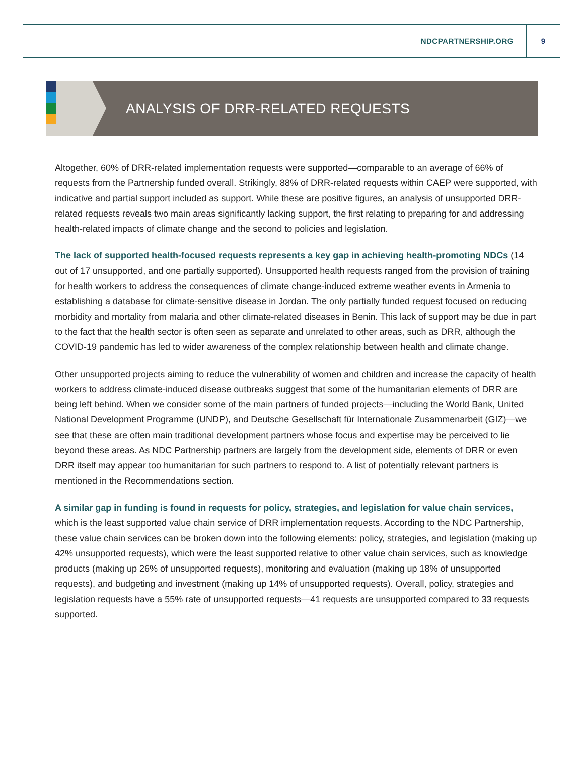NDCPARTNERSHIP.ORG 9
ANALYSIS OF DRR-RELATED REQUESTS
Altogether, 60% of DRR-related implementation requests were supported—comparable to an average of 66% of requests from the Partnership funded overall. Strikingly, 88% of DRR-related requests within CAEP were supported, with indicative and partial support included as support. While these are positive figures, an analysis of unsupported DRR-related requests reveals two main areas significantly lacking support, the first relating to preparing for and addressing health-related impacts of climate change and the second to policies and legislation.
The lack of supported health-focused requests represents a key gap in achieving health-promoting NDCs (14 out of 17 unsupported, and one partially supported). Unsupported health requests ranged from the provision of training for health workers to address the consequences of climate change-induced extreme weather events in Armenia to establishing a database for climate-sensitive disease in Jordan. The only partially funded request focused on reducing morbidity and mortality from malaria and other climate-related diseases in Benin. This lack of support may be due in part to the fact that the health sector is often seen as separate and unrelated to other areas, such as DRR, although the COVID-19 pandemic has led to wider awareness of the complex relationship between health and climate change.
Other unsupported projects aiming to reduce the vulnerability of women and children and increase the capacity of health workers to address climate-induced disease outbreaks suggest that some of the humanitarian elements of DRR are being left behind. When we consider some of the main partners of funded projects—including the World Bank, United National Development Programme (UNDP), and Deutsche Gesellschaft für Internationale Zusammenarbeit (GIZ)—we see that these are often main traditional development partners whose focus and expertise may be perceived to lie beyond these areas. As NDC Partnership partners are largely from the development side, elements of DRR or even DRR itself may appear too humanitarian for such partners to respond to. A list of potentially relevant partners is mentioned in the Recommendations section.
A similar gap in funding is found in requests for policy, strategies, and legislation for value chain services, which is the least supported value chain service of DRR implementation requests. According to the NDC Partnership, these value chain services can be broken down into the following elements: policy, strategies, and legislation (making up 42% unsupported requests), which were the least supported relative to other value chain services, such as knowledge products (making up 26% of unsupported requests), monitoring and evaluation (making up 18% of unsupported requests), and budgeting and investment (making up 14% of unsupported requests). Overall, policy, strategies and legislation requests have a 55% rate of unsupported requests—41 requests are unsupported compared to 33 requests supported.